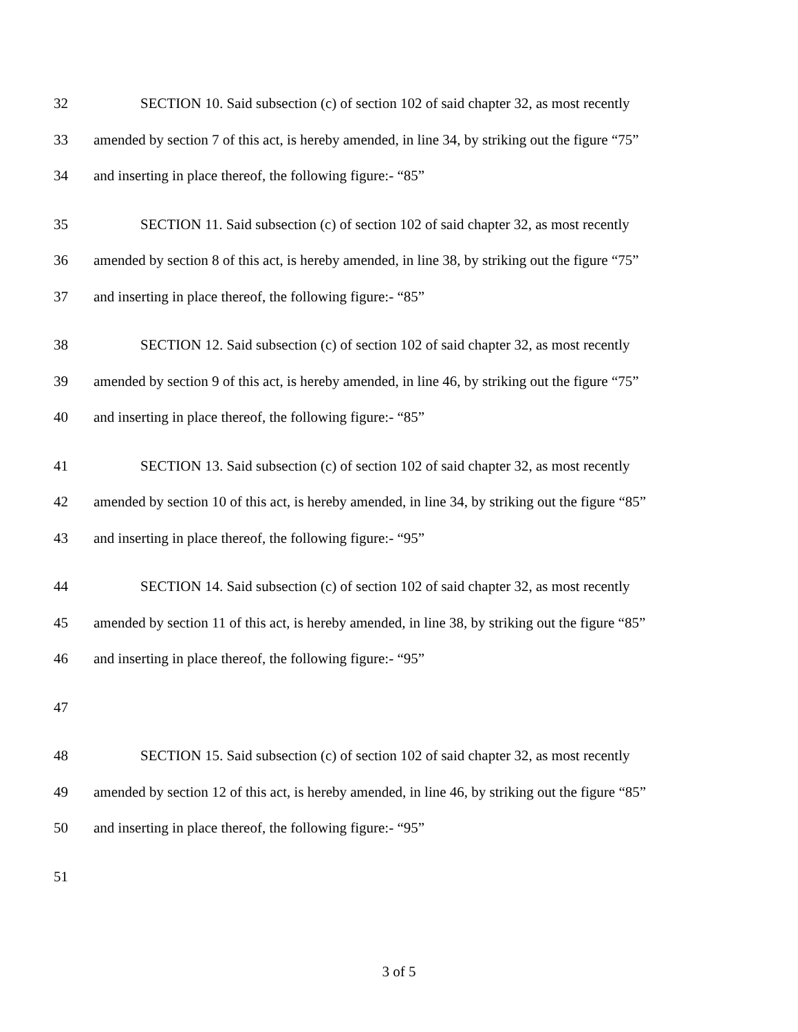32 SECTION 10. Said subsection (c) of section 102 of said chapter 32, as most recently
33 amended by section 7 of this act, is hereby amended, in line 34, by striking out the figure “75”
34 and inserting in place thereof, the following figure:- “85”
35 SECTION 11. Said subsection (c) of section 102 of said chapter 32, as most recently
36 amended by section 8 of this act, is hereby amended, in line 38, by striking out the figure “75”
37 and inserting in place thereof, the following figure:- “85”
38 SECTION 12. Said subsection (c) of section 102 of said chapter 32, as most recently
39 amended by section 9 of this act, is hereby amended, in line 46, by striking out the figure “75”
40 and inserting in place thereof, the following figure:- “85”
41 SECTION 13. Said subsection (c) of section 102 of said chapter 32, as most recently
42 amended by section 10 of this act, is hereby amended, in line 34, by striking out the figure “85”
43 and inserting in place thereof, the following figure:- “95”
44 SECTION 14. Said subsection (c) of section 102 of said chapter 32, as most recently
45 amended by section 11 of this act, is hereby amended, in line 38, by striking out the figure “85”
46 and inserting in place thereof, the following figure:- “95”
47
48 SECTION 15. Said subsection (c) of section 102 of said chapter 32, as most recently
49 amended by section 12 of this act, is hereby amended, in line 46, by striking out the figure “85”
50 and inserting in place thereof, the following figure:- “95”
51
3 of 5